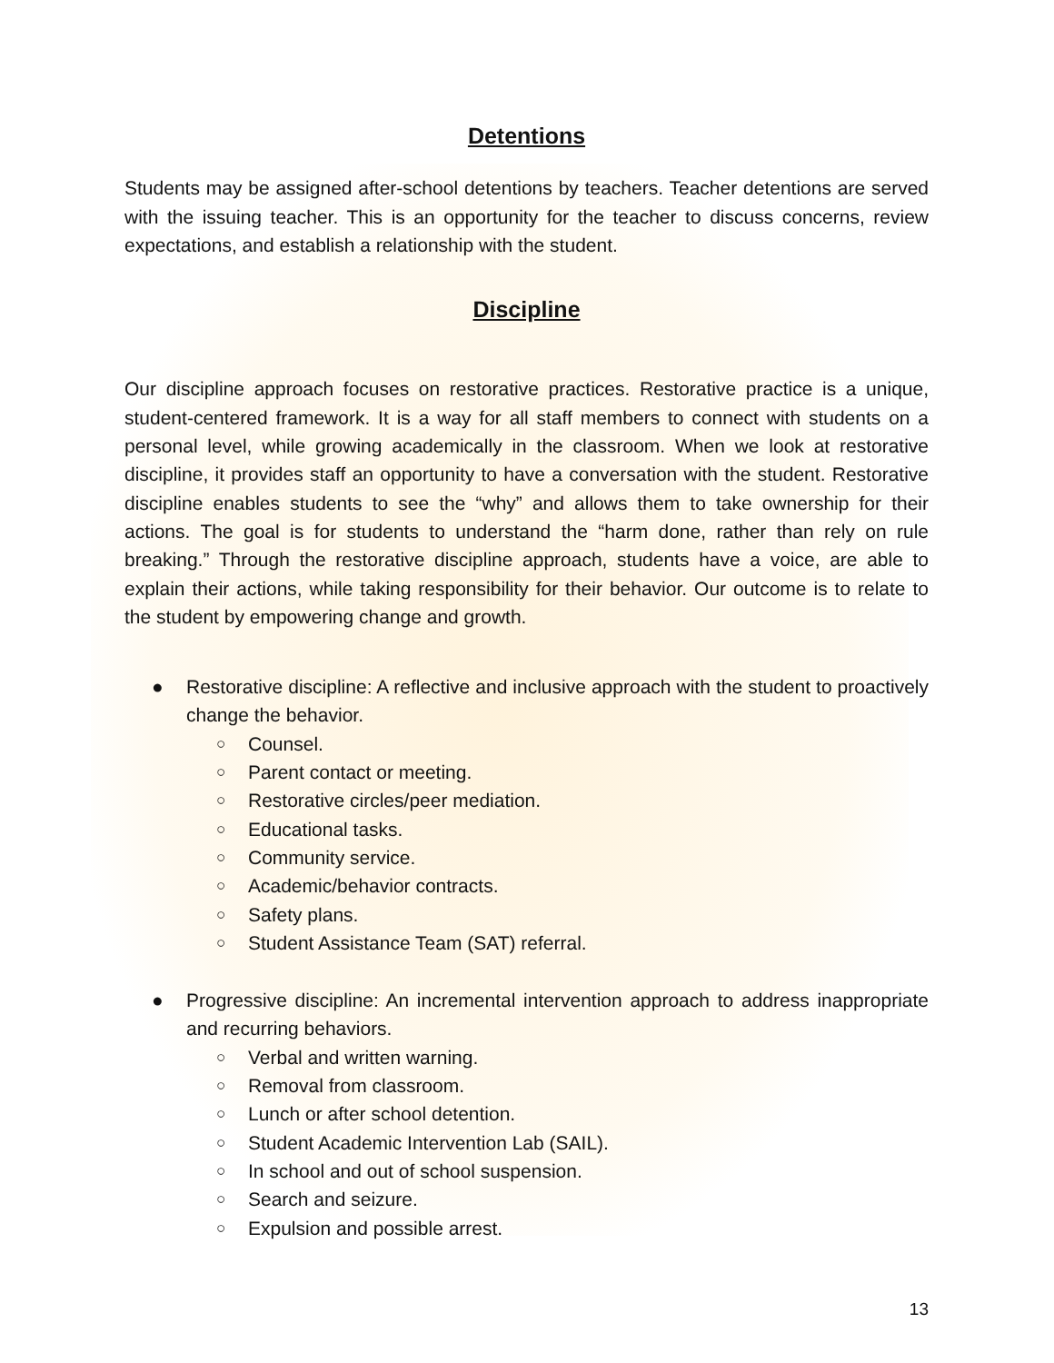Detentions
Students may be assigned after-school detentions by teachers. Teacher detentions are served with the issuing teacher. This is an opportunity for the teacher to discuss concerns, review expectations, and establish a relationship with the student.
Discipline
Our discipline approach focuses on restorative practices. Restorative practice is a unique, student-centered framework. It is a way for all staff members to connect with students on a personal level, while growing academically in the classroom. When we look at restorative discipline, it provides staff an opportunity to have a conversation with the student. Restorative discipline enables students to see the “why” and allows them to take ownership for their actions. The goal is for students to understand the “harm done, rather than rely on rule breaking.” Through the restorative discipline approach, students have a voice, are able to explain their actions, while taking responsibility for their behavior. Our outcome is to relate to the student by empowering change and growth.
● Restorative discipline: A reflective and inclusive approach with the student to proactively change the behavior.
○ Counsel.
○ Parent contact or meeting.
○ Restorative circles/peer mediation.
○ Educational tasks.
○ Community service.
○ Academic/behavior contracts.
○ Safety plans.
○ Student Assistance Team (SAT) referral.
● Progressive discipline: An incremental intervention approach to address inappropriate and recurring behaviors.
○ Verbal and written warning.
○ Removal from classroom.
○ Lunch or after school detention.
○ Student Academic Intervention Lab (SAIL).
○ In school and out of school suspension.
○ Search and seizure.
○ Expulsion and possible arrest.
13